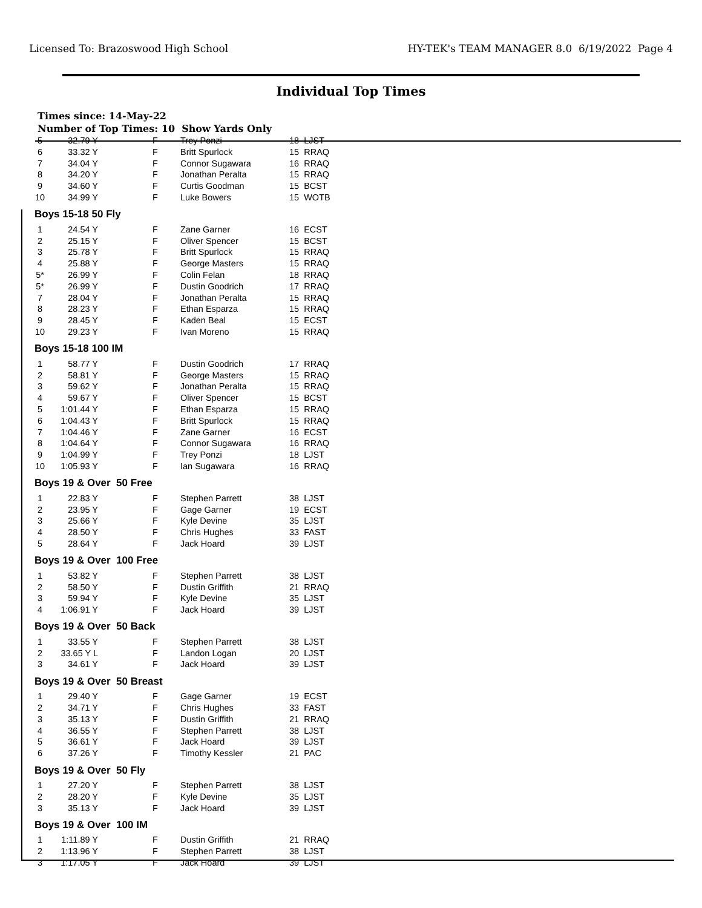Licensed To: Brazoswood High School HY-TEK's TEAM MANAGER 8.0 6/19/2022 Page 4
Individual Top Times
Times since: 14-May-22
Number of Top Times: 10 Show Yards Only
| 5 | 32.79 Y | F | Trey Ponzi | 18 LJST |
| 6 | 33.32 Y | F | Britt Spurlock | 15 RRAQ |
| 7 | 34.04 Y | F | Connor Sugawara | 16 RRAQ |
| 8 | 34.20 Y | F | Jonathan Peralta | 15 RRAQ |
| 9 | 34.60 Y | F | Curtis Goodman | 15 BCST |
| 10 | 34.99 Y | F | Luke Bowers | 15 WOTB |
| Boys 15-18 50 Fly | | | | |
| 1 | 24.54 Y | F | Zane Garner | 16 ECST |
| 2 | 25.15 Y | F | Oliver Spencer | 15 BCST |
| 3 | 25.78 Y | F | Britt Spurlock | 15 RRAQ |
| 4 | 25.88 Y | F | George Masters | 15 RRAQ |
| 5* | 26.99 Y | F | Colin Felan | 18 RRAQ |
| 5* | 26.99 Y | F | Dustin Goodrich | 17 RRAQ |
| 7 | 28.04 Y | F | Jonathan Peralta | 15 RRAQ |
| 8 | 28.23 Y | F | Ethan Esparza | 15 RRAQ |
| 9 | 28.45 Y | F | Kaden Beal | 15 ECST |
| 10 | 29.23 Y | F | Ivan Moreno | 15 RRAQ |
| Boys 15-18 100 IM | | | | |
| 1 | 58.77 Y | F | Dustin Goodrich | 17 RRAQ |
| 2 | 58.81 Y | F | George Masters | 15 RRAQ |
| 3 | 59.62 Y | F | Jonathan Peralta | 15 RRAQ |
| 4 | 59.67 Y | F | Oliver Spencer | 15 BCST |
| 5 | 1:01.44 Y | F | Ethan Esparza | 15 RRAQ |
| 6 | 1:04.43 Y | F | Britt Spurlock | 15 RRAQ |
| 7 | 1:04.46 Y | F | Zane Garner | 16 ECST |
| 8 | 1:04.64 Y | F | Connor Sugawara | 16 RRAQ |
| 9 | 1:04.99 Y | F | Trey Ponzi | 18 LJST |
| 10 | 1:05.93 Y | F | Ian Sugawara | 16 RRAQ |
| Boys 19 & Over 50 Free | | | | |
| 1 | 22.83 Y | F | Stephen Parrett | 38 LJST |
| 2 | 23.95 Y | F | Gage Garner | 19 ECST |
| 3 | 25.66 Y | F | Kyle Devine | 35 LJST |
| 4 | 28.50 Y | F | Chris Hughes | 33 FAST |
| 5 | 28.64 Y | F | Jack Hoard | 39 LJST |
| Boys 19 & Over 100 Free | | | | |
| 1 | 53.82 Y | F | Stephen Parrett | 38 LJST |
| 2 | 58.50 Y | F | Dustin Griffith | 21 RRAQ |
| 3 | 59.94 Y | F | Kyle Devine | 35 LJST |
| 4 | 1:06.91 Y | F | Jack Hoard | 39 LJST |
| Boys 19 & Over 50 Back | | | | |
| 1 | 33.55 Y | F | Stephen Parrett | 38 LJST |
| 2 | 33.65 Y L | F | Landon Logan | 20 LJST |
| 3 | 34.61 Y | F | Jack Hoard | 39 LJST |
| Boys 19 & Over 50 Breast | | | | |
| 1 | 29.40 Y | F | Gage Garner | 19 ECST |
| 2 | 34.71 Y | F | Chris Hughes | 33 FAST |
| 3 | 35.13 Y | F | Dustin Griffith | 21 RRAQ |
| 4 | 36.55 Y | F | Stephen Parrett | 38 LJST |
| 5 | 36.61 Y | F | Jack Hoard | 39 LJST |
| 6 | 37.26 Y | F | Timothy Kessler | 21 PAC |
| Boys 19 & Over 50 Fly | | | | |
| 1 | 27.20 Y | F | Stephen Parrett | 38 LJST |
| 2 | 28.20 Y | F | Kyle Devine | 35 LJST |
| 3 | 35.13 Y | F | Jack Hoard | 39 LJST |
| Boys 19 & Over 100 IM | | | | |
| 1 | 1:11.89 Y | F | Dustin Griffith | 21 RRAQ |
| 2 | 1:13.96 Y | F | Stephen Parrett | 38 LJST |
| 3 | 1:17.05 Y | F | Jack Hoard | 39 LJST |